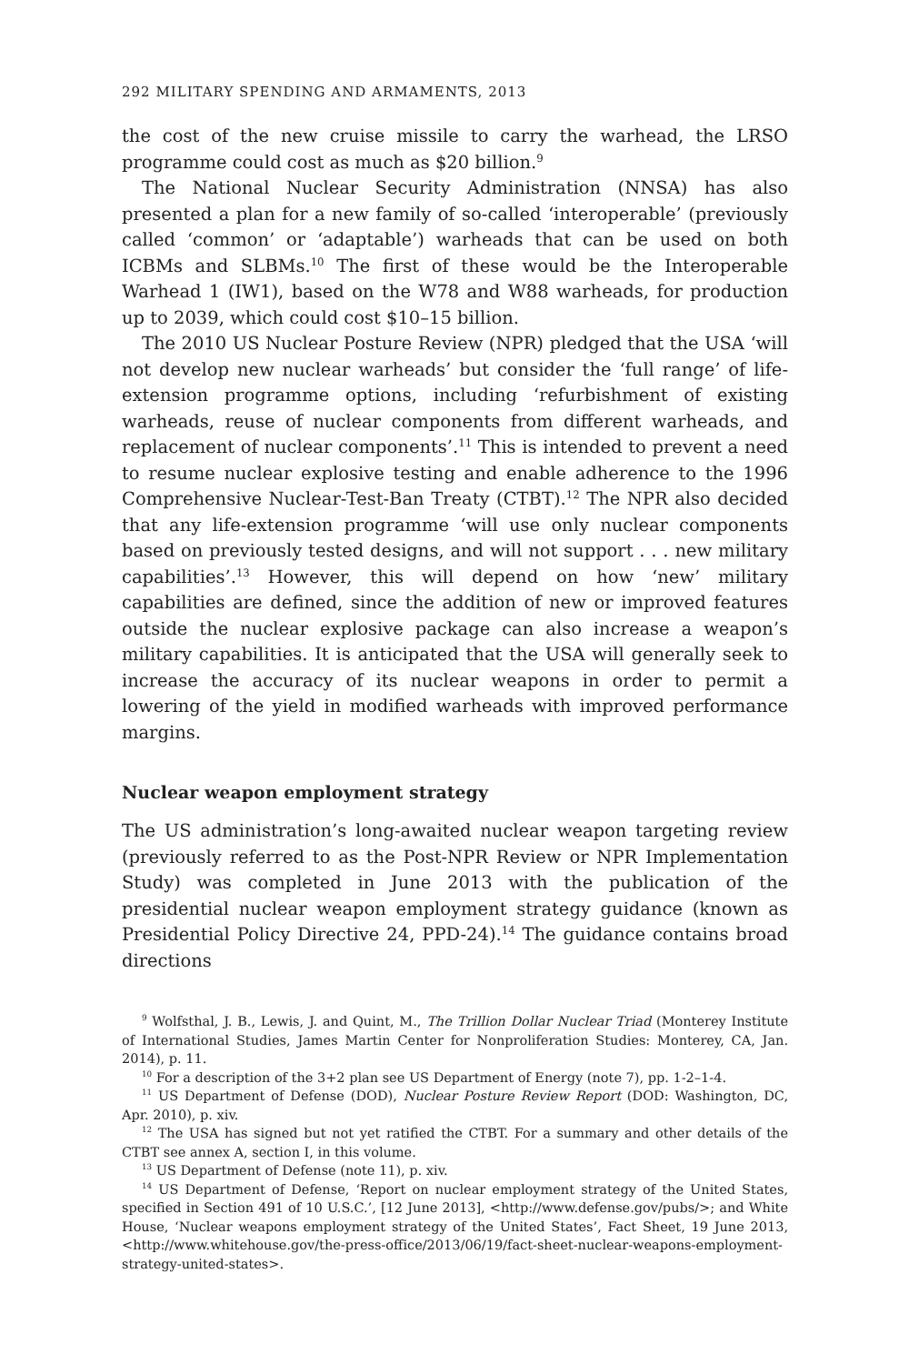292 MILITARY SPENDING AND ARMAMENTS, 2013
the cost of the new cruise missile to carry the warhead, the LRSO programme could cost as much as $20 billion.<sup>9</sup>
The National Nuclear Security Administration (NNSA) has also presented a plan for a new family of so-called ‘interoperable’ (previously called ‘common’ or ‘adaptable’) warheads that can be used on both ICBMs and SLBMs.<sup>10</sup> The first of these would be the Interoperable Warhead 1 (IW1), based on the W78 and W88 warheads, for production up to 2039, which could cost $10–15 billion.
The 2010 US Nuclear Posture Review (NPR) pledged that the USA ‘will not develop new nuclear warheads’ but consider the ‘full range’ of life-extension programme options, including ‘refurbishment of existing warheads, reuse of nuclear components from different warheads, and replacement of nuclear components’.<sup>11</sup> This is intended to prevent a need to resume nuclear explosive testing and enable adherence to the 1996 Comprehensive Nuclear-Test-Ban Treaty (CTBT).<sup>12</sup> The NPR also decided that any life-extension programme ‘will use only nuclear components based on previously tested designs, and will not support . . . new military capabilities’.<sup>13</sup> However, this will depend on how ‘new’ military capabilities are defined, since the addition of new or improved features outside the nuclear explosive package can also increase a weapon’s military capabilities. It is anticipated that the USA will generally seek to increase the accuracy of its nuclear weapons in order to permit a lowering of the yield in modified warheads with improved performance margins.
Nuclear weapon employment strategy
The US administration’s long-awaited nuclear weapon targeting review (previously referred to as the Post-NPR Review or NPR Implementation Study) was completed in June 2013 with the publication of the presidential nuclear weapon employment strategy guidance (known as Presidential Policy Directive 24, PPD-24).<sup>14</sup> The guidance contains broad directions
<sup>9</sup> Wolfsthal, J. B., Lewis, J. and Quint, M., The Trillion Dollar Nuclear Triad (Monterey Institute of International Studies, James Martin Center for Nonproliferation Studies: Monterey, CA, Jan. 2014), p. 11.
<sup>10</sup> For a description of the 3+2 plan see US Department of Energy (note 7), pp. 1-2–1-4.
<sup>11</sup> US Department of Defense (DOD), Nuclear Posture Review Report (DOD: Washington, DC, Apr. 2010), p. xiv.
<sup>12</sup> The USA has signed but not yet ratified the CTBT. For a summary and other details of the CTBT see annex A, section I, in this volume.
<sup>13</sup> US Department of Defense (note 11), p. xiv.
<sup>14</sup> US Department of Defense, ‘Report on nuclear employment strategy of the United States, specified in Section 491 of 10 U.S.C.’, [12 June 2013], <http://www.defense.gov/pubs/>; and White House, ‘Nuclear weapons employment strategy of the United States’, Fact Sheet, 19 June 2013, <http://www.whitehouse.gov/the-press-office/2013/06/19/fact-sheet-nuclear-weapons-employment-strategy-united-states>.